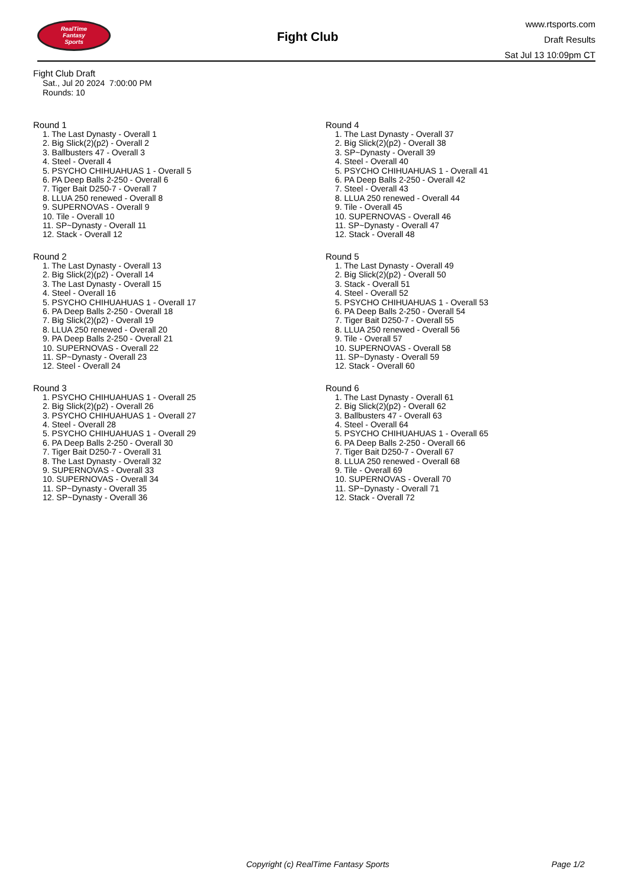RealTime
Fantasy
Sports
Fight Club
www.rtsports.com
Draft Results
Sat Jul 13 10:09pm CT
Fight Club Draft
Sat., Jul 20 2024 7:00:00 PM
Rounds: 10
Round 1
1. The Last Dynasty - Overall 1
2. Big Slick(2)(p2) - Overall 2
3. Ballbusters 47 - Overall 3
4. Steel - Overall 4
5. PSYCHO CHIHUAHUAS 1 - Overall 5
6. PA Deep Balls 2-250 - Overall 6
7. Tiger Bait D250-7 - Overall 7
8. LLUA 250 renewed - Overall 8
9. SUPERNOVAS - Overall 9
10. Tile - Overall 10
11. SP~Dynasty - Overall 11
12. Stack - Overall 12
Round 2
1. The Last Dynasty - Overall 13
2. Big Slick(2)(p2) - Overall 14
3. The Last Dynasty - Overall 15
4. Steel - Overall 16
5. PSYCHO CHIHUAHUAS 1 - Overall 17
6. PA Deep Balls 2-250 - Overall 18
7. Big Slick(2)(p2) - Overall 19
8. LLUA 250 renewed - Overall 20
9. PA Deep Balls 2-250 - Overall 21
10. SUPERNOVAS - Overall 22
11. SP~Dynasty - Overall 23
12. Steel - Overall 24
Round 3
1. PSYCHO CHIHUAHUAS 1 - Overall 25
2. Big Slick(2)(p2) - Overall 26
3. PSYCHO CHIHUAHUAS 1 - Overall 27
4. Steel - Overall 28
5. PSYCHO CHIHUAHUAS 1 - Overall 29
6. PA Deep Balls 2-250 - Overall 30
7. Tiger Bait D250-7 - Overall 31
8. The Last Dynasty - Overall 32
9. SUPERNOVAS - Overall 33
10. SUPERNOVAS - Overall 34
11. SP~Dynasty - Overall 35
12. SP~Dynasty - Overall 36
Round 4
1. The Last Dynasty - Overall 37
2. Big Slick(2)(p2) - Overall 38
3. SP~Dynasty - Overall 39
4. Steel - Overall 40
5. PSYCHO CHIHUAHUAS 1 - Overall 41
6. PA Deep Balls 2-250 - Overall 42
7. Steel - Overall 43
8. LLUA 250 renewed - Overall 44
9. Tile - Overall 45
10. SUPERNOVAS - Overall 46
11. SP~Dynasty - Overall 47
12. Stack - Overall 48
Round 5
1. The Last Dynasty - Overall 49
2. Big Slick(2)(p2) - Overall 50
3. Stack - Overall 51
4. Steel - Overall 52
5. PSYCHO CHIHUAHUAS 1 - Overall 53
6. PA Deep Balls 2-250 - Overall 54
7. Tiger Bait D250-7 - Overall 55
8. LLUA 250 renewed - Overall 56
9. Tile - Overall 57
10. SUPERNOVAS - Overall 58
11. SP~Dynasty - Overall 59
12. Stack - Overall 60
Round 6
1. The Last Dynasty - Overall 61
2. Big Slick(2)(p2) - Overall 62
3. Ballbusters 47 - Overall 63
4. Steel - Overall 64
5. PSYCHO CHIHUAHUAS 1 - Overall 65
6. PA Deep Balls 2-250 - Overall 66
7. Tiger Bait D250-7 - Overall 67
8. LLUA 250 renewed - Overall 68
9. Tile - Overall 69
10. SUPERNOVAS - Overall 70
11. SP~Dynasty - Overall 71
12. Stack - Overall 72
Copyright (c) RealTime Fantasy Sports Page 1/2